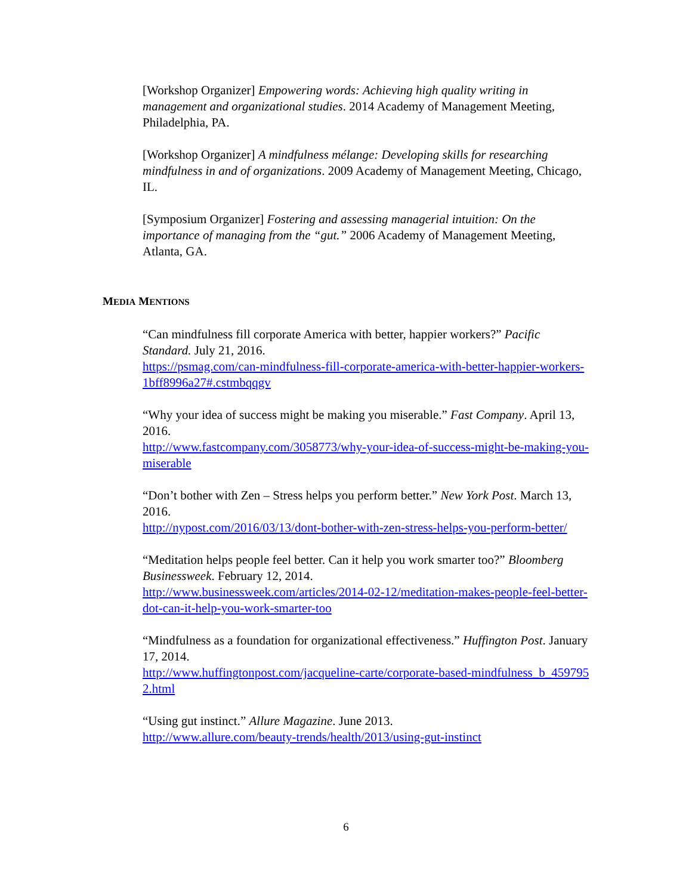[Workshop Organizer] Empowering words: Achieving high quality writing in management and organizational studies. 2014 Academy of Management Meeting, Philadelphia, PA.
[Workshop Organizer] A mindfulness mélange: Developing skills for researching mindfulness in and of organizations. 2009 Academy of Management Meeting, Chicago, IL.
[Symposium Organizer] Fostering and assessing managerial intuition: On the importance of managing from the “gut.” 2006 Academy of Management Meeting, Atlanta, GA.
MEDIA MENTIONS
“Can mindfulness fill corporate America with better, happier workers?” Pacific Standard. July 21, 2016.
https://psmag.com/can-mindfulness-fill-corporate-america-with-better-happier-workers-1bff8996a27#.cstmbqqgv
“Why your idea of success might be making you miserable.” Fast Company. April 13, 2016.
http://www.fastcompany.com/3058773/why-your-idea-of-success-might-be-making-you-miserable
“Don’t bother with Zen – Stress helps you perform better.” New York Post. March 13, 2016.
http://nypost.com/2016/03/13/dont-bother-with-zen-stress-helps-you-perform-better/
“Meditation helps people feel better. Can it help you work smarter too?” Bloomberg Businessweek. February 12, 2014.
http://www.businessweek.com/articles/2014-02-12/meditation-makes-people-feel-better-dot-can-it-help-you-work-smarter-too
“Mindfulness as a foundation for organizational effectiveness.” Huffington Post. January 17, 2014.
http://www.huffingtonpost.com/jacqueline-carte/corporate-based-mindfulness_b_4597952.html
“Using gut instinct.” Allure Magazine. June 2013.
http://www.allure.com/beauty-trends/health/2013/using-gut-instinct
6